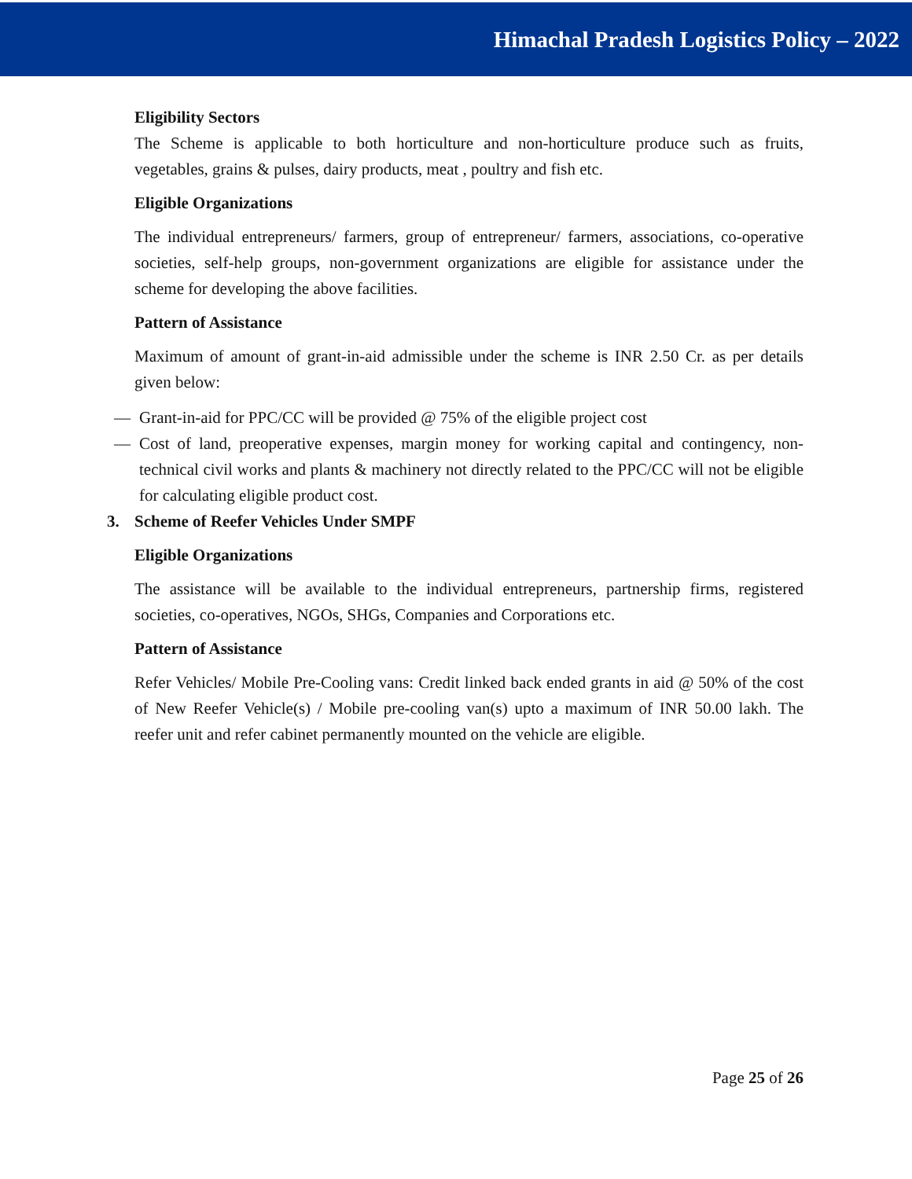Himachal Pradesh Logistics Policy – 2022
Eligibility Sectors
The Scheme is applicable to both horticulture and non-horticulture produce such as fruits, vegetables, grains & pulses, dairy products, meat , poultry and fish etc.
Eligible Organizations
The individual entrepreneurs/ farmers, group of entrepreneur/ farmers, associations, co-operative societies, self-help groups, non-government organizations are eligible for assistance under the scheme for developing the above facilities.
Pattern of Assistance
Maximum of amount of grant-in-aid admissible under the scheme is INR 2.50 Cr. as per details given below:
— Grant-in-aid for PPC/CC will be provided @ 75% of the eligible project cost
— Cost of land, preoperative expenses, margin money for working capital and contingency, non-technical civil works and plants & machinery not directly related to the PPC/CC will not be eligible for calculating eligible product cost.
3. Scheme of Reefer Vehicles Under SMPF
Eligible Organizations
The assistance will be available to the individual entrepreneurs, partnership firms, registered societies, co-operatives, NGOs, SHGs, Companies and Corporations etc.
Pattern of Assistance
Refer Vehicles/ Mobile Pre-Cooling vans: Credit linked back ended grants in aid @ 50% of the cost of New Reefer Vehicle(s) / Mobile pre-cooling van(s) upto a maximum of INR 50.00 lakh. The reefer unit and refer cabinet permanently mounted on the vehicle are eligible.
Page 25 of 26